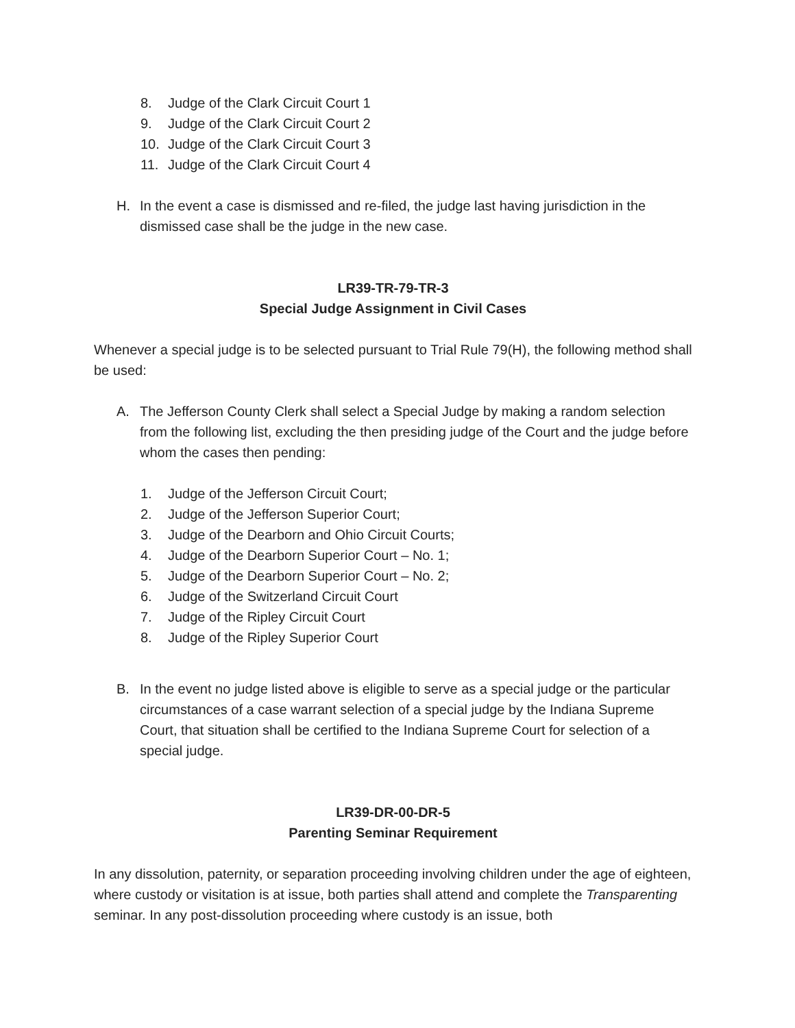8. Judge of the Clark Circuit Court 1
9. Judge of the Clark Circuit Court 2
10. Judge of the Clark Circuit Court 3
11. Judge of the Clark Circuit Court 4
H. In the event a case is dismissed and re-filed, the judge last having jurisdiction in the dismissed case shall be the judge in the new case.
LR39-TR-79-TR-3
Special Judge Assignment in Civil Cases
Whenever a special judge is to be selected pursuant to Trial Rule 79(H), the following method shall be used:
A. The Jefferson County Clerk shall select a Special Judge by making a random selection from the following list, excluding the then presiding judge of the Court and the judge before whom the cases then pending:
1. Judge of the Jefferson Circuit Court;
2. Judge of the Jefferson Superior Court;
3. Judge of the Dearborn and Ohio Circuit Courts;
4. Judge of the Dearborn Superior Court – No. 1;
5. Judge of the Dearborn Superior Court – No. 2;
6. Judge of the Switzerland Circuit Court
7. Judge of the Ripley Circuit Court
8. Judge of the Ripley Superior Court
B. In the event no judge listed above is eligible to serve as a special judge or the particular circumstances of a case warrant selection of a special judge by the Indiana Supreme Court, that situation shall be certified to the Indiana Supreme Court for selection of a special judge.
LR39-DR-00-DR-5
Parenting Seminar Requirement
In any dissolution, paternity, or separation proceeding involving children under the age of eighteen, where custody or visitation is at issue, both parties shall attend and complete the Transparenting seminar. In any post-dissolution proceeding where custody is an issue, both